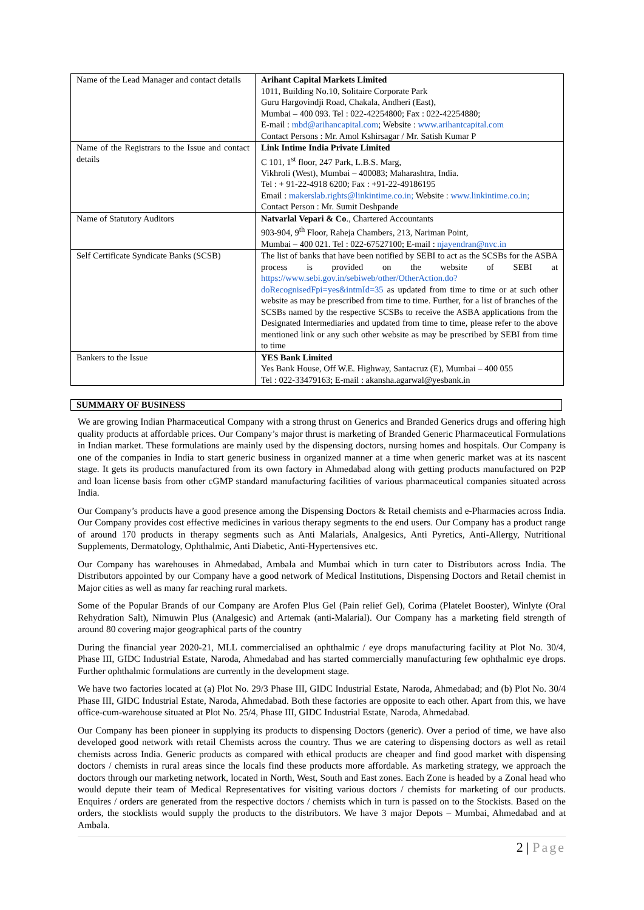| Name of the Lead Manager and contact details | Arihant Capital Markets Limited 1011, Building No.10, Solitaire Corporate Park Guru Hargovindji Road, Chakala, Andheri (East), Mumbai – 400 093. Tel : 022-42254800; Fax : 022-42254880; E-mail : mbd@arihancapital.com ; Website : www.arihantcapital.com Contact Persons : Mr. Amol Kshirsagar / Mr. Satish Kumar P |
| Name of the Registrars to the Issue and contact details | Link Intime India Private Limited C 101, 1<sup>st</sup> floor, 247 Park, L.B.S. Marg, Vikhroli (West), Mumbai – 400083; Maharashtra, India. Tel : + 91-22-4918 6200; Fax : +91-22-49186195 Email : makerslab.rights@linkintime.co.in; Website : www.linkintime.co.in; Contact Person : Mr. Sumit Deshpande |
| Name of Statutory Auditors | Natvarlal Vepari & Co ., Chartered Accountants 903-904, 9<sup>th</sup> Floor, Raheja Chambers, 213, Nariman Point, Mumbai – 400 021. Tel : 022-67527100; E-mail : njayendran@nvc.in |
| Self Certificate Syndicate Banks (SCSB) | The list of banks that have been notified by SEBI to act as the SCSBs for the ASBA process is provided on the website of SEBI at https://www.sebi.gov.in/sebiweb/other/OtherAction.do?doRecognisedFpi=yes&intmId=35 as updated from time to time or at such other website as may be prescribed from time to time. Further, for a list of branches of the SCSBs named by the respective SCSBs to receive the ASBA applications from the Designated Intermediaries and updated from time to time, please refer to the above mentioned link or any such other website as may be prescribed by SEBI from time to time |
| Bankers to the Issue | YES Bank Limited Yes Bank House, Off W.E. Highway, Santacruz (E), Mumbai – 400 055 Tel : 022-33479163; E-mail : akansha.agarwal@yesbank.in |
SUMMARY OF BUSINESS
We are growing Indian Pharmaceutical Company with a strong thrust on Generics and Branded Generics drugs and offering high quality products at affordable prices. Our Company’s major thrust is marketing of Branded Generic Pharmaceutical Formulations in Indian market. These formulations are mainly used by the dispensing doctors, nursing homes and hospitals. Our Company is one of the companies in India to start generic business in organized manner at a time when generic market was at its nascent stage. It gets its products manufactured from its own factory in Ahmedabad along with getting products manufactured on P2P and loan license basis from other cGMP standard manufacturing facilities of various pharmaceutical companies situated across India.
Our Company’s products have a good presence among the Dispensing Doctors & Retail chemists and e-Pharmacies across India. Our Company provides cost effective medicines in various therapy segments to the end users. Our Company has a product range of around 170 products in therapy segments such as Anti Malarials, Analgesics, Anti Pyretics, Anti-Allergy, Nutritional Supplements, Dermatology, Ophthalmic, Anti Diabetic, Anti-Hypertensives etc.
Our Company has warehouses in Ahmedabad, Ambala and Mumbai which in turn cater to Distributors across India. The Distributors appointed by our Company have a good network of Medical Institutions, Dispensing Doctors and Retail chemist in Major cities as well as many far reaching rural markets.
Some of the Popular Brands of our Company are Arofen Plus Gel (Pain relief Gel), Corima (Platelet Booster), Winlyte (Oral Rehydration Salt), Nimuwin Plus (Analgesic) and Artemak (anti-Malarial). Our Company has a marketing field strength of around 80 covering major geographical parts of the country
During the financial year 2020-21, MLL commercialised an ophthalmic / eye drops manufacturing facility at Plot No. 30/4, Phase III, GIDC Industrial Estate, Naroda, Ahmedabad and has started commercially manufacturing few ophthalmic eye drops. Further ophthalmic formulations are currently in the development stage.
We have two factories located at (a) Plot No. 29/3 Phase III, GIDC Industrial Estate, Naroda, Ahmedabad; and (b) Plot No. 30/4 Phase III, GIDC Industrial Estate, Naroda, Ahmedabad. Both these factories are opposite to each other. Apart from this, we have office-cum-warehouse situated at Plot No. 25/4, Phase III, GIDC Industrial Estate, Naroda, Ahmedabad.
Our Company has been pioneer in supplying its products to dispensing Doctors (generic). Over a period of time, we have also developed good network with retail Chemists across the country. Thus we are catering to dispensing doctors as well as retail chemists across India. Generic products as compared with ethical products are cheaper and find good market with dispensing doctors / chemists in rural areas since the locals find these products more affordable. As marketing strategy, we approach the doctors through our marketing network, located in North, West, South and East zones. Each Zone is headed by a Zonal head who would depute their team of Medical Representatives for visiting various doctors / chemists for marketing of our products. Enquires / orders are generated from the respective doctors / chemists which in turn is passed on to the Stockists. Based on the orders, the stocklists would supply the products to the distributors. We have 3 major Depots – Mumbai, Ahmedabad and at Ambala.
2 | Page